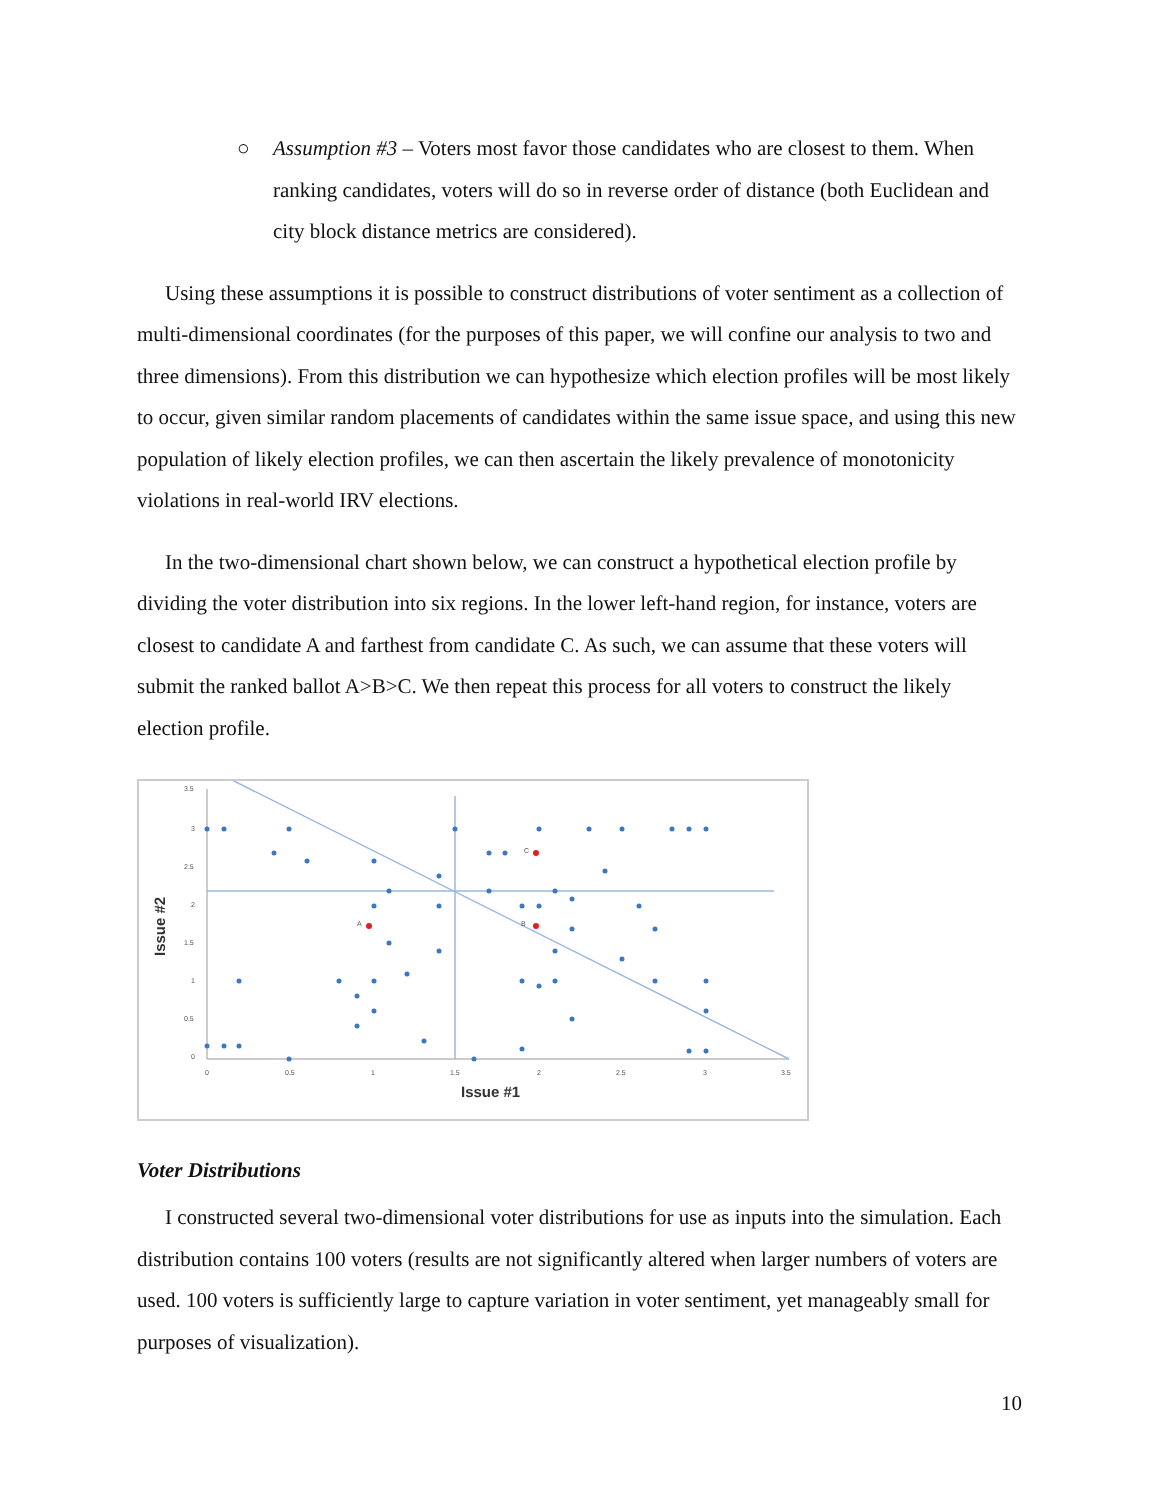○ Assumption #3 – Voters most favor those candidates who are closest to them. When ranking candidates, voters will do so in reverse order of distance (both Euclidean and city block distance metrics are considered).
Using these assumptions it is possible to construct distributions of voter sentiment as a collection of multi-dimensional coordinates (for the purposes of this paper, we will confine our analysis to two and three dimensions). From this distribution we can hypothesize which election profiles will be most likely to occur, given similar random placements of candidates within the same issue space, and using this new population of likely election profiles, we can then ascertain the likely prevalence of monotonicity violations in real-world IRV elections.
In the two-dimensional chart shown below, we can construct a hypothetical election profile by dividing the voter distribution into six regions. In the lower left-hand region, for instance, voters are closest to candidate A and farthest from candidate C. As such, we can assume that these voters will submit the ranked ballot A>B>C. We then repeat this process for all voters to construct the likely election profile.
A
B
C
3.5
3
2.5
2
1.5
1
0.5
0
0
0.5
1
1.5
2
2.5
3
3.5
Issue #1
Issue #2
Voter Distributions
I constructed several two-dimensional voter distributions for use as inputs into the simulation. Each distribution contains 100 voters (results are not significantly altered when larger numbers of voters are used. 100 voters is sufficiently large to capture variation in voter sentiment, yet manageably small for purposes of visualization).
10